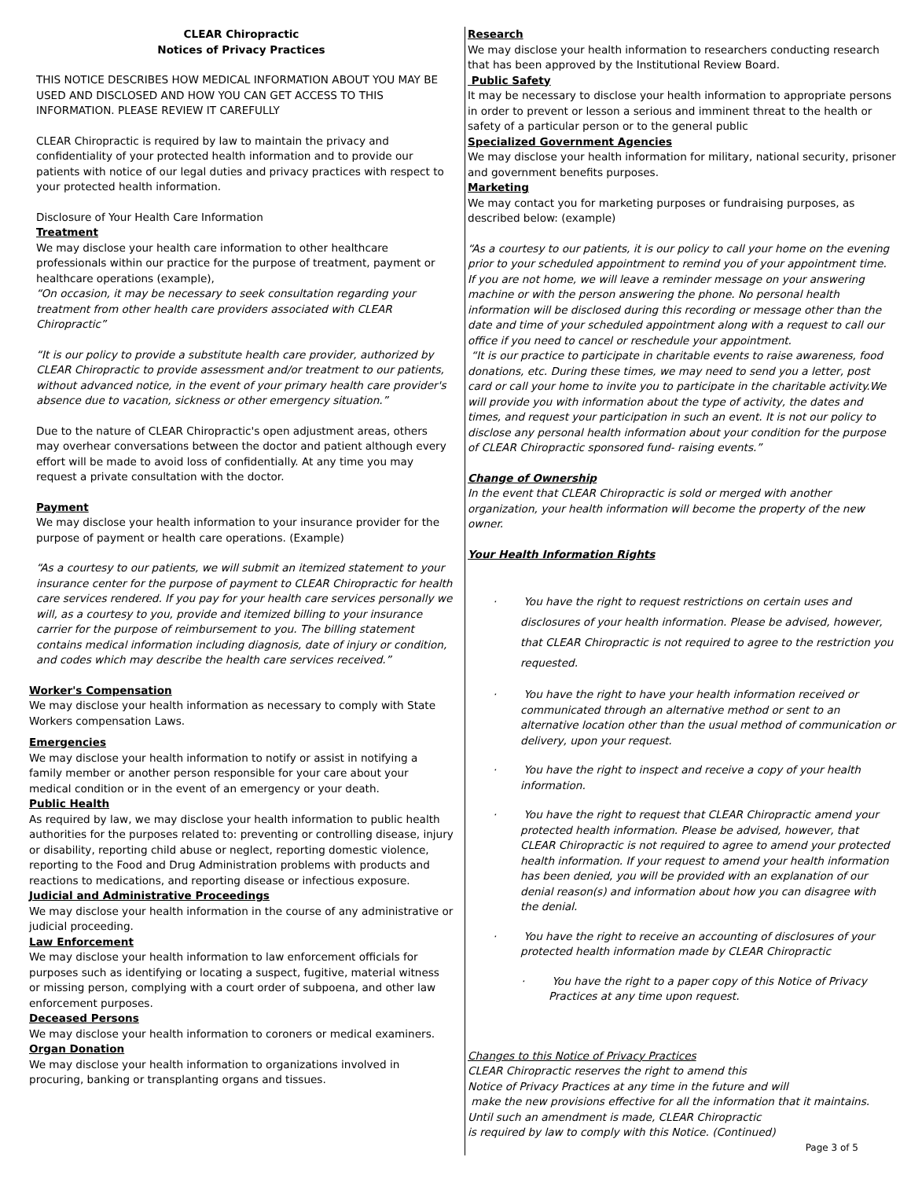CLEAR Chiropractic
Notices of Privacy Practices
THIS NOTICE DESCRIBES HOW MEDICAL INFORMATION ABOUT YOU MAY BE USED AND DISCLOSED AND HOW YOU CAN GET ACCESS TO THIS INFORMATION. PLEASE REVIEW IT CAREFULLY
CLEAR Chiropractic is required by law to maintain the privacy and confidentiality of your protected health information and to provide our patients with notice of our legal duties and privacy practices with respect to your protected health information.
Disclosure of Your Health Care Information
Treatment
We may disclose your health care information to other healthcare professionals within our practice for the purpose of treatment, payment or healthcare operations (example),
“On occasion, it may be necessary to seek consultation regarding your treatment from other health care providers associated with CLEAR Chiropractic”
“It is our policy to provide a substitute health care provider, authorized by CLEAR Chiropractic to provide assessment and/or treatment to our patients, without advanced notice, in the event of your primary health care provider's absence due to vacation, sickness or other emergency situation.”
Due to the nature of CLEAR Chiropractic's open adjustment areas, others may overhear conversations between the doctor and patient although every effort will be made to avoid loss of confidentially. At any time you may request a private consultation with the doctor.
Payment
We may disclose your health information to your insurance provider for the purpose of payment or health care operations. (Example)
“As a courtesy to our patients, we will submit an itemized statement to your insurance center for the purpose of payment to CLEAR Chiropractic for health care services rendered. If you pay for your health care services personally we will, as a courtesy to you, provide and itemized billing to your insurance carrier for the purpose of reimbursement to you. The billing statement contains medical information including diagnosis, date of injury or condition, and codes which may describe the health care services received.”
Worker's Compensation
We may disclose your health information as necessary to comply with State Workers compensation Laws.
Emergencies
We may disclose your health information to notify or assist in notifying a family member or another person responsible for your care about your medical condition or in the event of an emergency or your death.
Public Health
As required by law, we may disclose your health information to public health authorities for the purposes related to: preventing or controlling disease, injury or disability, reporting child abuse or neglect, reporting domestic violence, reporting to the Food and Drug Administration problems with products and reactions to medications, and reporting disease or infectious exposure.
Judicial and Administrative Proceedings
We may disclose your health information in the course of any administrative or judicial proceeding.
Law Enforcement
We may disclose your health information to law enforcement officials for purposes such as identifying or locating a suspect, fugitive, material witness or missing person, complying with a court order of subpoena, and other law enforcement purposes.
Deceased Persons
We may disclose your health information to coroners or medical examiners.
Organ Donation
We may disclose your health information to organizations involved in procuring, banking or transplanting organs and tissues.
Research
We may disclose your health information to researchers conducting research that has been approved by the Institutional Review Board.
Public Safety
It may be necessary to disclose your health information to appropriate persons in order to prevent or lesson a serious and imminent threat to the health or safety of a particular person or to the general public
Specialized Government Agencies
We may disclose your health information for military, national security, prisoner and government benefits purposes.
Marketing
We may contact you for marketing purposes or fundraising purposes, as described below: (example)
“As a courtesy to our patients, it is our policy to call your home on the evening prior to your scheduled appointment to remind you of your appointment time. If you are not home, we will leave a reminder message on your answering machine or with the person answering the phone. No personal health information will be disclosed during this recording or message other than the date and time of your scheduled appointment along with a request to call our office if you need to cancel or reschedule your appointment.
“It is our practice to participate in charitable events to raise awareness, food donations, etc. During these times, we may need to send you a letter, post card or call your home to invite you to participate in the charitable activity.We will provide you with information about the type of activity, the dates and times, and request your participation in such an event. It is not our policy to disclose any personal health information about your condition for the purpose of CLEAR Chiropractic sponsored fund- raising events.”
Change of Ownership
In the event that CLEAR Chiropractic is sold or merged with another organization, your health information will become the property of the new owner.
Your Health Information Rights
· You have the right to request restrictions on certain uses and disclosures of your health information. Please be advised, however, that CLEAR Chiropractic is not required to agree to the restriction you requested.
· You have the right to have your health information received or communicated through an alternative method or sent to an alternative location other than the usual method of communication or delivery, upon your request.
· You have the right to inspect and receive a copy of your health information.
· You have the right to request that CLEAR Chiropractic amend your protected health information. Please be advised, however, that CLEAR Chiropractic is not required to agree to amend your protected health information. If your request to amend your health information has been denied, you will be provided with an explanation of our denial reason(s) and information about how you can disagree with the denial.
· You have the right to receive an accounting of disclosures of your protected health information made by CLEAR Chiropractic
· You have the right to a paper copy of this Notice of Privacy Practices at any time upon request.
Changes to this Notice of Privacy Practices
CLEAR Chiropractic reserves the right to amend this
Notice of Privacy Practices at any time in the future and will
make the new provisions effective for all the information that it maintains.
Until such an amendment is made, CLEAR Chiropractic
is required by law to comply with this Notice. (Continued)
Page 3 of 5